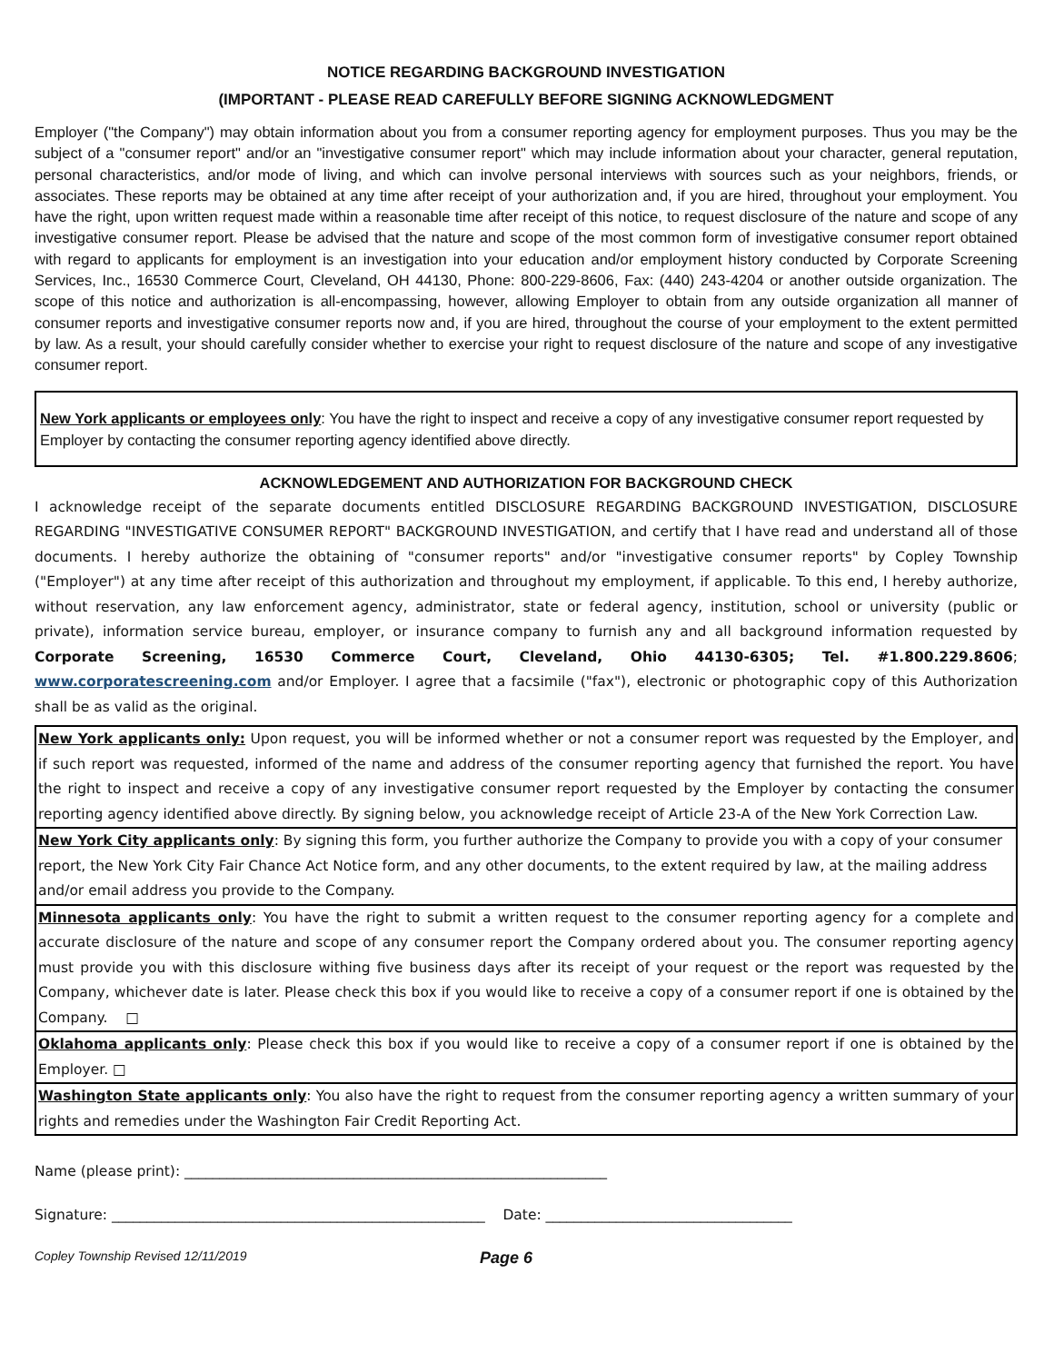NOTICE REGARDING BACKGROUND INVESTIGATION
(IMPORTANT - PLEASE READ CAREFULLY BEFORE SIGNING ACKNOWLEDGMENT
Employer ("the Company") may obtain information about you from a consumer reporting agency for employment purposes. Thus you may be the subject of a "consumer report" and/or an "investigative consumer report" which may include information about your character, general reputation, personal characteristics, and/or mode of living, and which can involve personal interviews with sources such as your neighbors, friends, or associates. These reports may be obtained at any time after receipt of your authorization and, if you are hired, throughout your employment. You have the right, upon written request made within a reasonable time after receipt of this notice, to request disclosure of the nature and scope of any investigative consumer report. Please be advised that the nature and scope of the most common form of investigative consumer report obtained with regard to applicants for employment is an investigation into your education and/or employment history conducted by Corporate Screening Services, Inc., 16530 Commerce Court, Cleveland, OH 44130, Phone: 800-229-8606, Fax: (440) 243-4204 or another outside organization. The scope of this notice and authorization is all-encompassing, however, allowing Employer to obtain from any outside organization all manner of consumer reports and investigative consumer reports now and, if you are hired, throughout the course of your employment to the extent permitted by law. As a result, your should carefully consider whether to exercise your right to request disclosure of the nature and scope of any investigative consumer report.
New York applicants or employees only: You have the right to inspect and receive a copy of any investigative consumer report requested by Employer by contacting the consumer reporting agency identified above directly.
ACKNOWLEDGEMENT AND AUTHORIZATION FOR BACKGROUND CHECK
I acknowledge receipt of the separate documents entitled DISCLOSURE REGARDING BACKGROUND INVESTIGATION, DISCLOSURE REGARDING "INVESTIGATIVE CONSUMER REPORT" BACKGROUND INVESTIGATION, and certify that I have read and understand all of those documents. I hereby authorize the obtaining of "consumer reports" and/or "investigative consumer reports" by Copley Township ("Employer") at any time after receipt of this authorization and throughout my employment, if applicable. To this end, I hereby authorize, without reservation, any law enforcement agency, administrator, state or federal agency, institution, school or university (public or private), information service bureau, employer, or insurance company to furnish any and all background information requested by Corporate Screening, 16530 Commerce Court, Cleveland, Ohio 44130-6305; Tel. #1.800.229.8606; www.corporatescreening.com and/or Employer. I agree that a facsimile ("fax"), electronic or photographic copy of this Authorization shall be as valid as the original.
New York applicants only: Upon request, you will be informed whether or not a consumer report was requested by the Employer, and if such report was requested, informed of the name and address of the consumer reporting agency that furnished the report. You have the right to inspect and receive a copy of any investigative consumer report requested by the Employer by contacting the consumer reporting agency identified above directly. By signing below, you acknowledge receipt of Article 23-A of the New York Correction Law.
New York City applicants only: By signing this form, you further authorize the Company to provide you with a copy of your consumer report, the New York City Fair Chance Act Notice form, and any other documents, to the extent required by law, at the mailing address and/or email address you provide to the Company.
Minnesota applicants only: You have the right to submit a written request to the consumer reporting agency for a complete and accurate disclosure of the nature and scope of any consumer report the Company ordered about you. The consumer reporting agency must provide you with this disclosure withing five business days after its receipt of your request or the report was requested by the Company, whichever date is later. Please check this box if you would like to receive a copy of a consumer report if one is obtained by the Company. □
Oklahoma applicants only: Please check this box if you would like to receive a copy of a consumer report if one is obtained by the Employer. □
Washington State applicants only: You also have the right to request from the consumer reporting agency a written summary of your rights and remedies under the Washington Fair Credit Reporting Act.
Name (please print): ____________________________________________________________
Signature: _____________________________________________________ Date: ___________________________________
Copley Township Revised 12/11/2019 Page 6